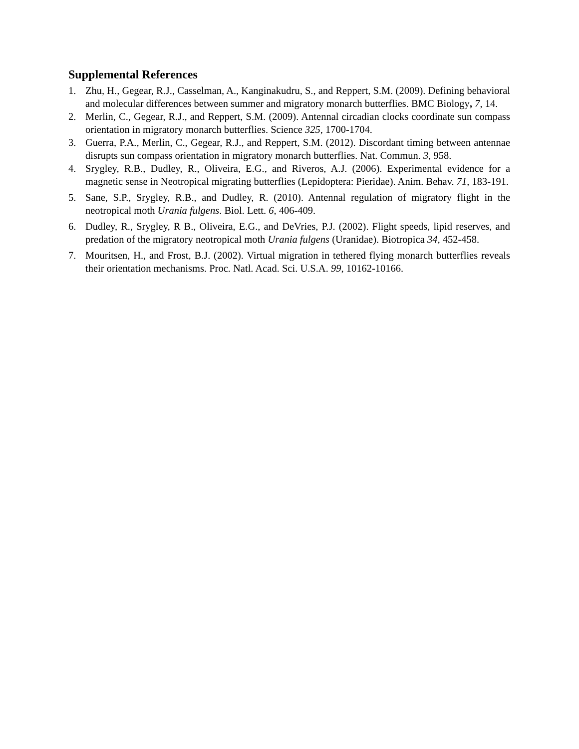Supplemental References
1. Zhu, H., Gegear, R.J., Casselman, A., Kanginakudru, S., and Reppert, S.M. (2009). Defining behavioral and molecular differences between summer and migratory monarch butterflies. BMC Biology, 7, 14.
2. Merlin, C., Gegear, R.J., and Reppert, S.M. (2009). Antennal circadian clocks coordinate sun compass orientation in migratory monarch butterflies. Science 325, 1700-1704.
3. Guerra, P.A., Merlin, C., Gegear, R.J., and Reppert, S.M. (2012). Discordant timing between antennae disrupts sun compass orientation in migratory monarch butterflies. Nat. Commun. 3, 958.
4. Srygley, R.B., Dudley, R., Oliveira, E.G., and Riveros, A.J. (2006). Experimental evidence for a magnetic sense in Neotropical migrating butterflies (Lepidoptera: Pieridae). Anim. Behav. 71, 183-191.
5. Sane, S.P., Srygley, R.B., and Dudley, R. (2010). Antennal regulation of migratory flight in the neotropical moth Urania fulgens. Biol. Lett. 6, 406-409.
6. Dudley, R., Srygley, R B., Oliveira, E.G., and DeVries, P.J. (2002). Flight speeds, lipid reserves, and predation of the migratory neotropical moth Urania fulgens (Uranidae). Biotropica 34, 452-458.
7. Mouritsen, H., and Frost, B.J. (2002). Virtual migration in tethered flying monarch butterflies reveals their orientation mechanisms. Proc. Natl. Acad. Sci. U.S.A. 99, 10162-10166.